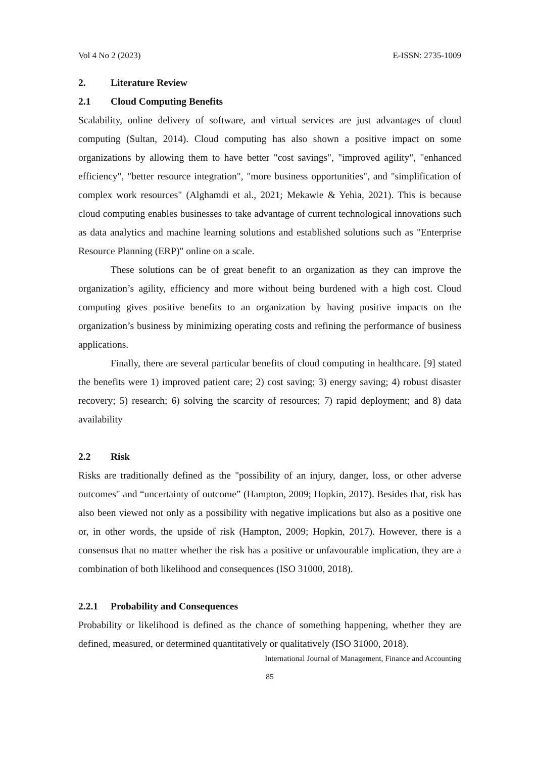Vol 4 No 2 (2023) E-ISSN: 2735-1009
2. Literature Review
2.1 Cloud Computing Benefits
Scalability, online delivery of software, and virtual services are just advantages of cloud computing (Sultan, 2014). Cloud computing has also shown a positive impact on some organizations by allowing them to have better "cost savings", "improved agility", "enhanced efficiency", "better resource integration", "more business opportunities", and "simplification of complex work resources" (Alghamdi et al., 2021; Mekawie & Yehia, 2021). This is because cloud computing enables businesses to take advantage of current technological innovations such as data analytics and machine learning solutions and established solutions such as "Enterprise Resource Planning (ERP)" online on a scale.
These solutions can be of great benefit to an organization as they can improve the organization’s agility, efficiency and more without being burdened with a high cost. Cloud computing gives positive benefits to an organization by having positive impacts on the organization’s business by minimizing operating costs and refining the performance of business applications.
Finally, there are several particular benefits of cloud computing in healthcare. [9] stated the benefits were 1) improved patient care; 2) cost saving; 3) energy saving; 4) robust disaster recovery; 5) research; 6) solving the scarcity of resources; 7) rapid deployment; and 8) data availability
2.2 Risk
Risks are traditionally defined as the "possibility of an injury, danger, loss, or other adverse outcomes" and “uncertainty of outcome” (Hampton, 2009; Hopkin, 2017). Besides that, risk has also been viewed not only as a possibility with negative implications but also as a positive one or, in other words, the upside of risk (Hampton, 2009; Hopkin, 2017). However, there is a consensus that no matter whether the risk has a positive or unfavourable implication, they are a combination of both likelihood and consequences (ISO 31000, 2018).
2.2.1 Probability and Consequences
Probability or likelihood is defined as the chance of something happening, whether they are defined, measured, or determined quantitatively or qualitatively (ISO 31000, 2018).
International Journal of Management, Finance and Accounting
85